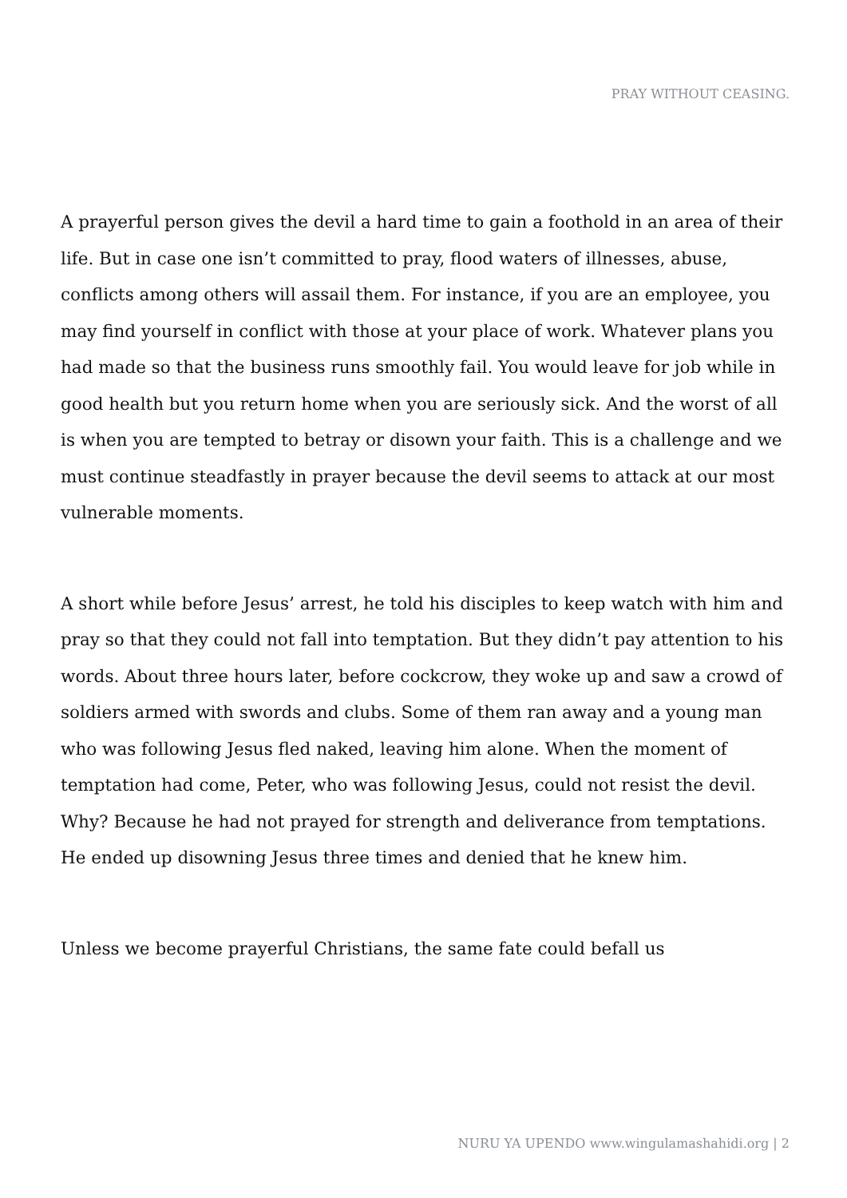PRAY WITHOUT CEASING.
A prayerful person gives the devil a hard time to gain a foothold in an area of their life. But in case one isn’t committed to pray, flood waters of illnesses, abuse, conflicts among others will assail them. For instance, if you are an employee, you may find yourself in conflict with those at your place of work. Whatever plans you had made so that the business runs smoothly fail. You would leave for job while in good health but you return home when you are seriously sick. And the worst of all is when you are tempted to betray or disown your faith. This is a challenge and we must continue steadfastly in prayer because the devil seems to attack at our most vulnerable moments.
A short while before Jesus’ arrest, he told his disciples to keep watch with him and pray so that they could not fall into temptation. But they didn’t pay attention to his words. About three hours later, before cockcrow, they woke up and saw a crowd of soldiers armed with swords and clubs. Some of them ran away and a young man who was following Jesus fled naked, leaving him alone. When the moment of temptation had come, Peter, who was following Jesus, could not resist the devil. Why? Because he had not prayed for strength and deliverance from temptations. He ended up disowning Jesus three times and denied that he knew him.
Unless we become prayerful Christians, the same fate could befall us
NURU YA UPENDO www.wingulamashahidi.org | 2